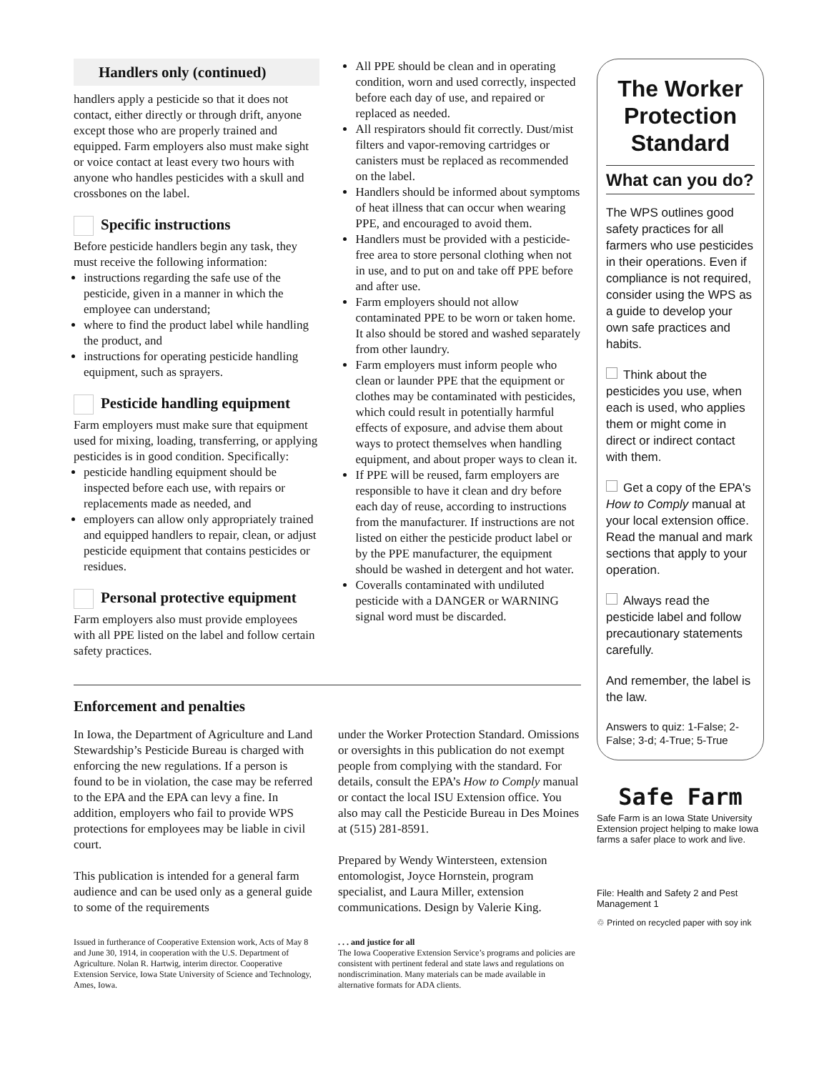Handlers only (continued)
handlers apply a pesticide so that it does not contact, either directly or through drift, anyone except those who are properly trained and equipped. Farm employers also must make sight or voice contact at least every two hours with anyone who handles pesticides with a skull and crossbones on the label.
Specific instructions
Before pesticide handlers begin any task, they must receive the following information:
instructions regarding the safe use of the pesticide, given in a manner in which the employee can understand;
where to find the product label while handling the product, and
instructions for operating pesticide handling equipment, such as sprayers.
Pesticide handling equipment
Farm employers must make sure that equipment used for mixing, loading, transferring, or applying pesticides is in good condition. Specifically:
pesticide handling equipment should be inspected before each use, with repairs or replacements made as needed, and
employers can allow only appropriately trained and equipped handlers to repair, clean, or adjust pesticide equipment that contains pesticides or residues.
Personal protective equipment
Farm employers also must provide employees with all PPE listed on the label and follow certain safety practices.
All PPE should be clean and in operating condition, worn and used correctly, inspected before each day of use, and repaired or replaced as needed.
All respirators should fit correctly. Dust/mist filters and vapor-removing cartridges or canisters must be replaced as recommended on the label.
Handlers should be informed about symptoms of heat illness that can occur when wearing PPE, and encouraged to avoid them.
Handlers must be provided with a pesticide-free area to store personal clothing when not in use, and to put on and take off PPE before and after use.
Farm employers should not allow contaminated PPE to be worn or taken home. It also should be stored and washed separately from other laundry.
Farm employers must inform people who clean or launder PPE that the equipment or clothes may be contaminated with pesticides, which could result in potentially harmful effects of exposure, and advise them about ways to protect themselves when handling equipment, and about proper ways to clean it.
If PPE will be reused, farm employers are responsible to have it clean and dry before each day of reuse, according to instructions from the manufacturer. If instructions are not listed on either the pesticide product label or by the PPE manufacturer, the equipment should be washed in detergent and hot water.
Coveralls contaminated with undiluted pesticide with a DANGER or WARNING signal word must be discarded.
Enforcement and penalties
In Iowa, the Department of Agriculture and Land Stewardship’s Pesticide Bureau is charged with enforcing the new regulations. If a person is found to be in violation, the case may be referred to the EPA and the EPA can levy a fine. In addition, employers who fail to provide WPS protections for employees may be liable in civil court.
This publication is intended for a general farm audience and can be used only as a general guide to some of the requirements
Issued in furtherance of Cooperative Extension work, Acts of May 8 and June 30, 1914, in cooperation with the U.S. Department of Agriculture. Nolan R. Hartwig, interim director. Cooperative Extension Service, Iowa State University of Science and Technology, Ames, Iowa.
under the Worker Protection Standard. Omissions or oversights in this publication do not exempt people from complying with the standard. For details, consult the EPA’s How to Comply manual or contact the local ISU Extension office. You also may call the Pesticide Bureau in Des Moines at (515) 281-8591.
Prepared by Wendy Wintersteen, extension entomologist, Joyce Hornstein, program specialist, and Laura Miller, extension communications. Design by Valerie King.
. . . and justice for all
The Iowa Cooperative Extension Service’s programs and policies are consistent with pertinent federal and state laws and regulations on nondiscrimination. Many materials can be made available in alternative formats for ADA clients.
The Worker Protection Standard
What can you do?
The WPS outlines good safety practices for all farmers who use pesticides in their operations. Even if compliance is not required, consider using the WPS as a guide to develop your own safe practices and habits.
Think about the pesticides you use, when each is used, who applies them or might come in direct or indirect contact with them.
Get a copy of the EPA's How to Comply manual at your local extension office. Read the manual and mark sections that apply to your operation.
Always read the pesticide label and follow precautionary statements carefully.
And remember, the label is the law.
Answers to quiz: 1-False; 2-False; 3-d; 4-True; 5-True
Safe Farm
Safe Farm is an Iowa State University Extension project helping to make Iowa farms a safer place to work and live.
File: Health and Safety 2 and Pest Management 1
♲ Printed on recycled paper with soy ink